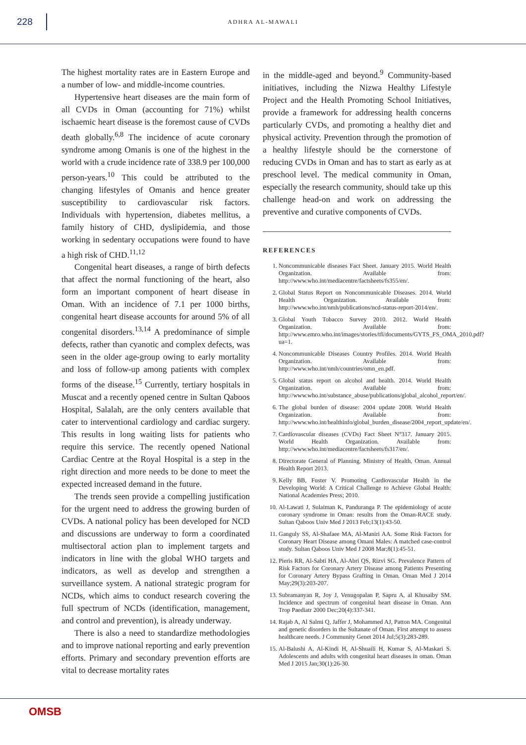228
ADHRA AL-MAWALI
The highest mortality rates are in Eastern Europe and a number of low- and middle-income countries.
Hypertensive heart diseases are the main form of all CVDs in Oman (accounting for 71%) whilst ischaemic heart disease is the foremost cause of CVDs death globally.<sup>6,8</sup> The incidence of acute coronary syndrome among Omanis is one of the highest in the world with a crude incidence rate of 338.9 per 100,000 person-years.<sup>10</sup> This could be attributed to the changing lifestyles of Omanis and hence greater susceptibility to cardiovascular risk factors. Individuals with hypertension, diabetes mellitus, a family history of CHD, dyslipidemia, and those working in sedentary occupations were found to have a high risk of CHD.<sup>11,12</sup>
Congenital heart diseases, a range of birth defects that affect the normal functioning of the heart, also form an important component of heart disease in Oman. With an incidence of 7.1 per 1000 births, congenital heart disease accounts for around 5% of all congenital disorders.<sup>13,14</sup> A predominance of simple defects, rather than cyanotic and complex defects, was seen in the older age-group owing to early mortality and loss of follow-up among patients with complex forms of the disease.<sup>15</sup> Currently, tertiary hospitals in Muscat and a recently opened centre in Sultan Qaboos Hospital, Salalah, are the only centers available that cater to interventional cardiology and cardiac surgery. This results in long waiting lists for patients who require this service. The recently opened National Cardiac Centre at the Royal Hospital is a step in the right direction and more needs to be done to meet the expected increased demand in the future.
The trends seen provide a compelling justification for the urgent need to address the growing burden of CVDs. A national policy has been developed for NCD and discussions are underway to form a coordinated multisectoral action plan to implement targets and indicators in line with the global WHO targets and indicators, as well as develop and strengthen a surveillance system. A national strategic program for NCDs, which aims to conduct research covering the full spectrum of NCDs (identification, management, and control and prevention), is already underway.
There is also a need to standardize methodologies and to improve national reporting and early prevention efforts. Primary and secondary prevention efforts are vital to decrease mortality rates
in the middle-aged and beyond.<sup>9</sup> Community-based initiatives, including the Nizwa Healthy Lifestyle Project and the Health Promoting School Initiatives, provide a framework for addressing health concerns particularly CVDs, and promoting a healthy diet and physical activity. Prevention through the promotion of a healthy lifestyle should be the cornerstone of reducing CVDs in Oman and has to start as early as at preschool level. The medical community in Oman, especially the research community, should take up this challenge head-on and work on addressing the preventive and curative components of CVDs.
REFERENCES
1. Noncommunicable diseases Fact Sheet. January 2015. World Health Organization. Available from: http://www.who.int/mediacentre/factsheets/fs355/en/.
2. Global Status Report on Noncommunicable Diseases. 2014. World Health Organization. Available from: http://www.who.int/nmh/publications/ncd-status-report-2014/en/.
3. Global Youth Tobacco Survey 2010. 2012. World Health Organization. Available from: http://www.emro.who.int/images/stories/tfi/documents/GYTS_FS_OMA_2010.pdf?ua=1.
4. Noncommunicable Diseases Country Profiles. 2014. World Health Organization. Available from: http://www.who.int/nmh/countries/omn_en.pdf.
5. Global status report on alcohol and health. 2014. World Health Organization. Available from: http://www.who.int/substance_abuse/publications/global_alcohol_report/en/.
6. The global burden of disease: 2004 update 2008. World Health Organization. Available from: http://www.who.int/healthinfo/global_burden_disease/2004_report_update/en/.
7. Cardiovascular diseases (CVDs) Fact Sheet N°317. January 2015. World Health Organization. Available from: http://www.who.int/mediacentre/factsheets/fs317/en/.
8. Directorate General of Planning. Ministry of Health, Oman. Annual Health Report 2013.
9. Kelly BB, Fuster V. Promoting Cardiovascular Health in the Developing World: A Critical Challenge to Achieve Global Health: National Academies Press; 2010.
10. Al-Lawati J, Sulaiman K, Panduranga P. The epidemiology of acute coronary syndrome in Oman: results from the Oman-RACE study. Sultan Qaboos Univ Med J 2013 Feb;13(1):43-50.
11. Ganguly SS, Al-Shafaee MA, Al-Maniri AA. Some Risk Factors for Coronary Heart Disease among Omani Males: A matched case-control study. Sultan Qaboos Univ Med J 2008 Mar;8(1):45-51.
12. Pieris RR, Al-Sabti HA, Al-Abri QS, Rizvi SG. Prevalence Pattern of Risk Factors for Coronary Artery Disease among Patients Presenting for Coronary Artery Bypass Grafting in Oman. Oman Med J 2014 May;29(3):203-207.
13. Subramanyan R, Joy J, Venugopalan P, Sapru A, al Khusaiby SM. Incidence and spectrum of congenital heart disease in Oman. Ann Trop Paediatr 2000 Dec;20(4):337-341.
14. Rajab A, Al Salmi Q, Jaffer J, Mohammed AJ, Patton MA. Congenital and genetic disorders in the Sultanate of Oman. First attempt to assess healthcare needs. J Community Genet 2014 Jul;5(3):283-289.
15. Al-Balushi A, Al-Kindi H, Al-Shuaili H, Kumar S, Al-Maskari S. Adolescents and adults with congenital heart diseases in oman. Oman Med J 2015 Jan;30(1):26-30.
OMSB